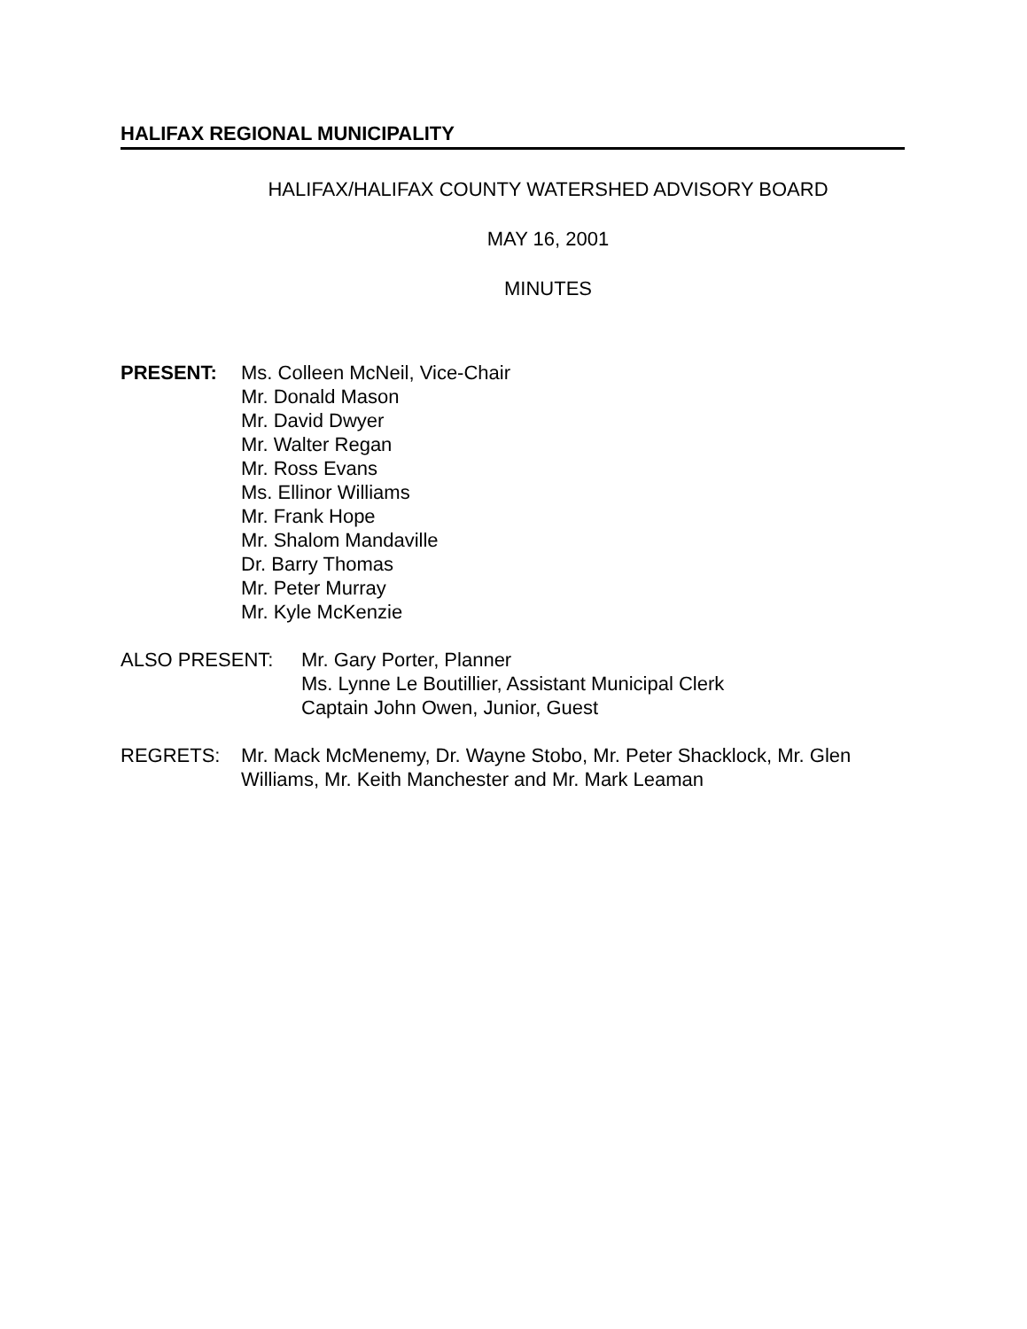HALIFAX REGIONAL MUNICIPALITY
HALIFAX/HALIFAX COUNTY WATERSHED ADVISORY BOARD
MAY 16, 2001
MINUTES
PRESENT: Ms. Colleen McNeil, Vice-Chair
Mr. Donald Mason
Mr. David Dwyer
Mr. Walter Regan
Mr. Ross Evans
Ms. Ellinor Williams
Mr. Frank Hope
Mr. Shalom Mandaville
Dr. Barry Thomas
Mr. Peter Murray
Mr. Kyle McKenzie
ALSO PRESENT: Mr. Gary Porter, Planner
Ms. Lynne Le Boutillier, Assistant Municipal Clerk
Captain John Owen, Junior, Guest
REGRETS: Mr. Mack McMenemy, Dr. Wayne Stobo, Mr. Peter Shacklock, Mr. Glen Williams, Mr. Keith Manchester and Mr. Mark Leaman